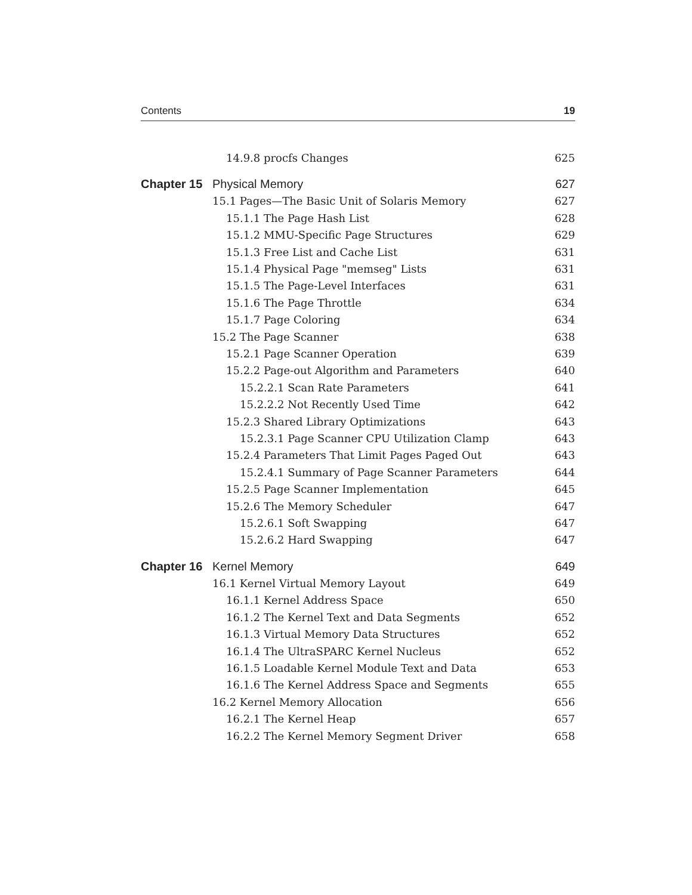Contents 19
14.9.8 procfs Changes 625
Chapter 15 Physical Memory 627
15.1 Pages—The Basic Unit of Solaris Memory 627
15.1.1 The Page Hash List 628
15.1.2 MMU-Specific Page Structures 629
15.1.3 Free List and Cache List 631
15.1.4 Physical Page "memseg" Lists 631
15.1.5 The Page-Level Interfaces 631
15.1.6 The Page Throttle 634
15.1.7 Page Coloring 634
15.2 The Page Scanner 638
15.2.1 Page Scanner Operation 639
15.2.2 Page-out Algorithm and Parameters 640
15.2.2.1 Scan Rate Parameters 641
15.2.2.2 Not Recently Used Time 642
15.2.3 Shared Library Optimizations 643
15.2.3.1 Page Scanner CPU Utilization Clamp 643
15.2.4 Parameters That Limit Pages Paged Out 643
15.2.4.1 Summary of Page Scanner Parameters 644
15.2.5 Page Scanner Implementation 645
15.2.6 The Memory Scheduler 647
15.2.6.1 Soft Swapping 647
15.2.6.2 Hard Swapping 647
Chapter 16 Kernel Memory 649
16.1 Kernel Virtual Memory Layout 649
16.1.1 Kernel Address Space 650
16.1.2 The Kernel Text and Data Segments 652
16.1.3 Virtual Memory Data Structures 652
16.1.4 The UltraSPARC Kernel Nucleus 652
16.1.5 Loadable Kernel Module Text and Data 653
16.1.6 The Kernel Address Space and Segments 655
16.2 Kernel Memory Allocation 656
16.2.1 The Kernel Heap 657
16.2.2 The Kernel Memory Segment Driver 658